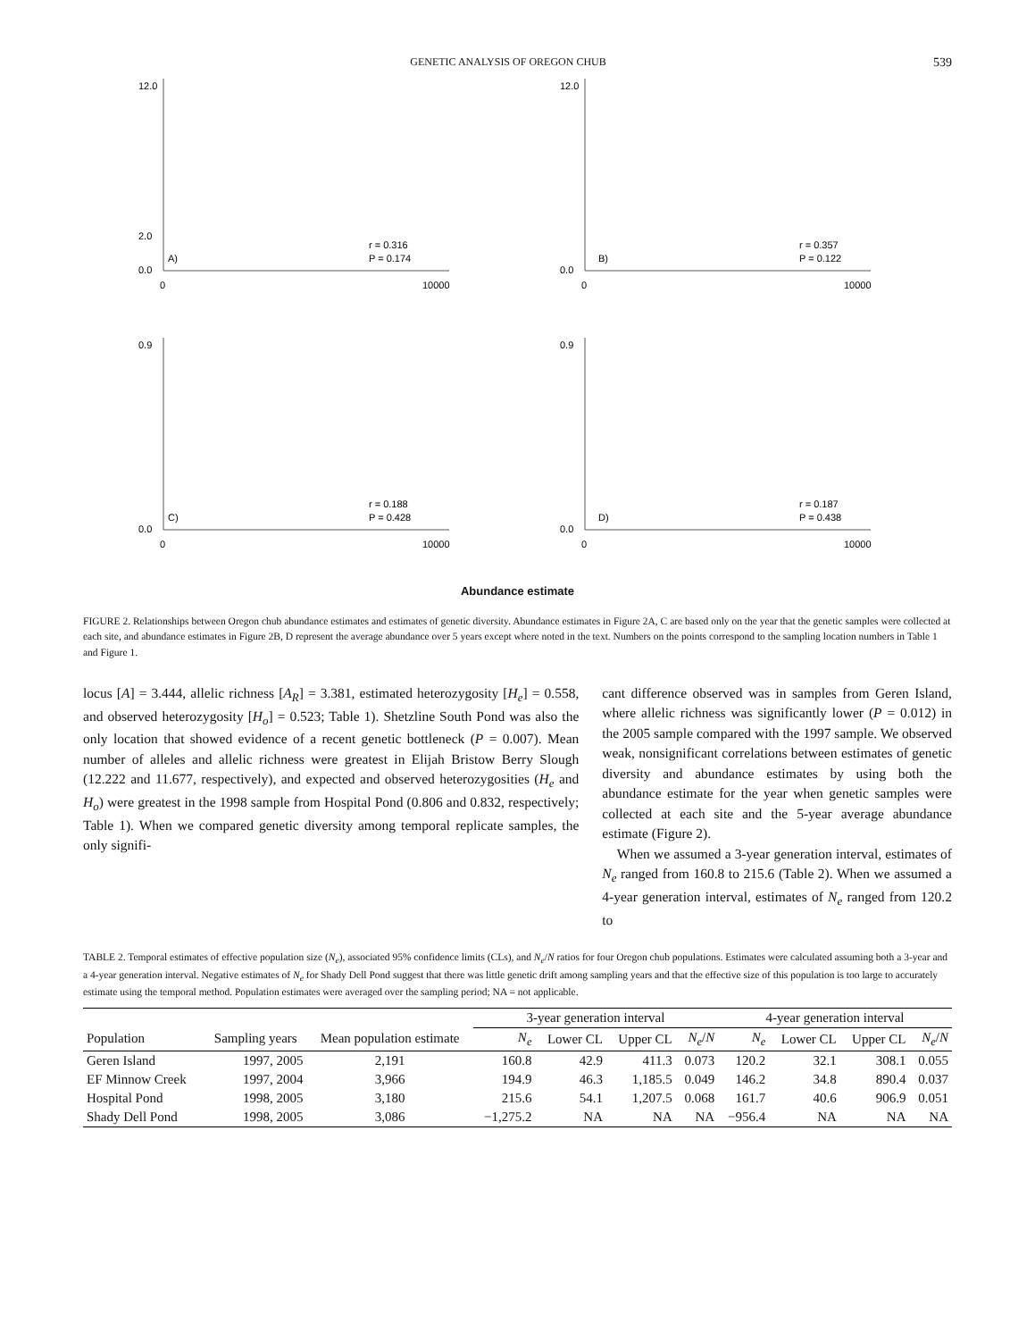GENETIC ANALYSIS OF OREGON CHUB 539
12.0
2.0
0.0
0
10000
A)
r = 0.316
P = 0.174
12.0
0.0
0
10000
B)
r = 0.357
P = 0.122
0.9
0.0
0
10000
C)
r = 0.188
P = 0.428
0.9
0.0
0
10000
D)
r = 0.187
P = 0.438
Abundance estimate
FIGURE 2. Relationships between Oregon chub abundance estimates and estimates of genetic diversity. Abundance estimates in Figure 2A, C are based only on the year that the genetic samples were collected at each site, and abundance estimates in Figure 2B, D represent the average abundance over 5 years except where noted in the text. Numbers on the points correspond to the sampling location numbers in Table 1 and Figure 1.
locus [A] = 3.444, allelic richness [A<sub>R</sub>] = 3.381, estimated heterozygosity [H<sub>e</sub>] = 0.558, and observed heterozygosity [H<sub>o</sub>] = 0.523; Table 1). Shetzline South Pond was also the only location that showed evidence of a recent genetic bottleneck (P = 0.007). Mean number of alleles and allelic richness were greatest in Elijah Bristow Berry Slough (12.222 and 11.677, respectively), and expected and observed heterozygosities (H<sub>e</sub> and H<sub>o</sub>) were greatest in the 1998 sample from Hospital Pond (0.806 and 0.832, respectively; Table 1). When we compared genetic diversity among temporal replicate samples, the only signifi-
cant difference observed was in samples from Geren Island, where allelic richness was significantly lower (P = 0.012) in the 2005 sample compared with the 1997 sample. We observed weak, nonsignificant correlations between estimates of genetic diversity and abundance estimates by using both the abundance estimate for the year when genetic samples were collected at each site and the 5-year average abundance estimate (Figure 2).
When we assumed a 3-year generation interval, estimates of N<sub>e</sub> ranged from 160.8 to 215.6 (Table 2). When we assumed a 4-year generation interval, estimates of N<sub>e</sub> ranged from 120.2 to
TABLE 2. Temporal estimates of effective population size (N<sub>e</sub>), associated 95% confidence limits (CLs), and N<sub>e</sub>/N ratios for four Oregon chub populations. Estimates were calculated assuming both a 3-year and a 4-year generation interval. Negative estimates of N<sub>e</sub> for Shady Dell Pond suggest that there was little genetic drift among sampling years and that the effective size of this population is too large to accurately estimate using the temporal method. Population estimates were averaged over the sampling period; NA = not applicable.
| | | | 3-year generation interval | | | | 4-year generation interval | | | |
| --- | --- | --- | --- | --- | --- | --- | --- | --- | --- | --- |
| Population | Sampling years | Mean population estimate | N<sub>e</sub> | Lower CL | Upper CL | N<sub>e</sub> / N | N<sub>e</sub> | Lower CL | Upper CL | N<sub>e</sub> / N |
| Geren Island | 1997, 2005 | 2,191 | 160.8 | 42.9 | 411.3 | 0.073 | 120.2 | 32.1 | 308.1 | 0.055 |
| EF Minnow Creek | 1997, 2004 | 3,966 | 194.9 | 46.3 | 1,185.5 | 0.049 | 146.2 | 34.8 | 890.4 | 0.037 |
| Hospital Pond | 1998, 2005 | 3,180 | 215.6 | 54.1 | 1,207.5 | 0.068 | 161.7 | 40.6 | 906.9 | 0.051 |
| Shady Dell Pond | 1998, 2005 | 3,086 | −1,275.2 | NA | NA | NA | −956.4 | NA | NA | NA |